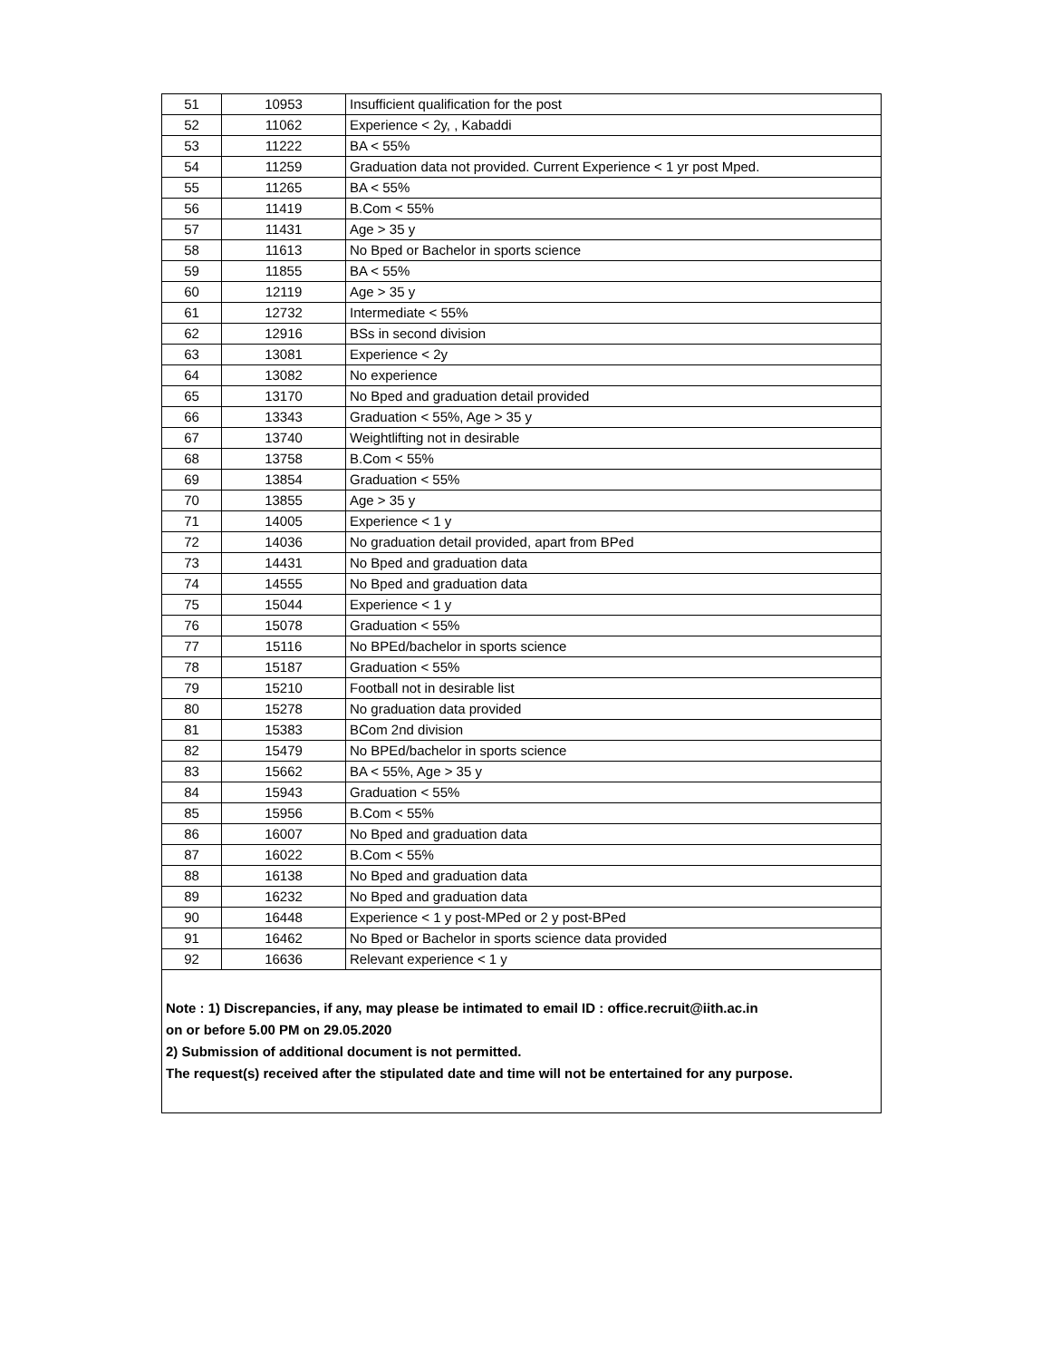| 51 | 10953 | Insufficient qualification for the post |
| 52 | 11062 | Experience < 2y, , Kabaddi |
| 53 | 11222 | BA < 55% |
| 54 | 11259 | Graduation data not provided. Current Experience < 1 yr post Mped. |
| 55 | 11265 | BA < 55% |
| 56 | 11419 | B.Com < 55% |
| 57 | 11431 | Age > 35 y |
| 58 | 11613 | No Bped or Bachelor in sports science |
| 59 | 11855 | BA < 55% |
| 60 | 12119 | Age > 35 y |
| 61 | 12732 | Intermediate < 55% |
| 62 | 12916 | BSs in second division |
| 63 | 13081 | Experience < 2y |
| 64 | 13082 | No experience |
| 65 | 13170 | No Bped and graduation detail provided |
| 66 | 13343 | Graduation < 55%, Age > 35 y |
| 67 | 13740 | Weightlifting not in desirable |
| 68 | 13758 | B.Com < 55% |
| 69 | 13854 | Graduation < 55% |
| 70 | 13855 | Age > 35 y |
| 71 | 14005 | Experience < 1 y |
| 72 | 14036 | No graduation detail provided, apart from BPed |
| 73 | 14431 | No Bped and graduation data |
| 74 | 14555 | No Bped and graduation data |
| 75 | 15044 | Experience < 1 y |
| 76 | 15078 | Graduation < 55% |
| 77 | 15116 | No BPEd/bachelor in sports science |
| 78 | 15187 | Graduation < 55% |
| 79 | 15210 | Football not in desirable list |
| 80 | 15278 | No graduation data provided |
| 81 | 15383 | BCom 2nd division |
| 82 | 15479 | No BPEd/bachelor in sports science |
| 83 | 15662 | BA < 55%, Age > 35 y |
| 84 | 15943 | Graduation < 55% |
| 85 | 15956 | B.Com < 55% |
| 86 | 16007 | No Bped and graduation data |
| 87 | 16022 | B.Com < 55% |
| 88 | 16138 | No Bped and graduation data |
| 89 | 16232 | No Bped and graduation data |
| 90 | 16448 | Experience < 1 y post-MPed or 2 y post-BPed |
| 91 | 16462 | No Bped or Bachelor in sports science data provided |
| 92 | 16636 | Relevant experience < 1 y |
Note : 1) Discrepancies, if any, may please be intimated to email ID : office.recruit@iith.ac.in
on or before 5.00 PM on 29.05.2020
2) Submission of additional document is not permitted.
The request(s) received after the stipulated date and time will not be entertained for any purpose.